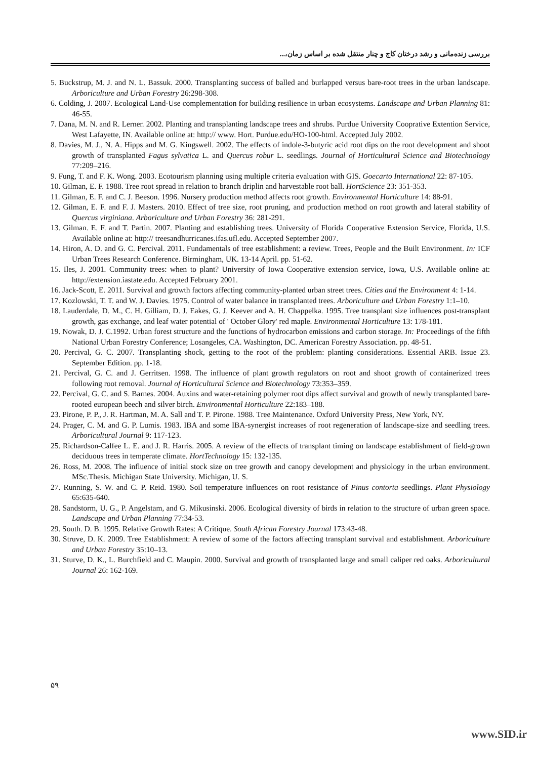بررسی زنده‌مانی و رشد درختان کاج و چنار منتقل شده بر اساس زمان،...
5. Buckstrup, M. J. and N. L. Bassuk. 2000. Transplanting success of balled and burlapped versus bare-root trees in the urban landscape. Arboriculture and Urban Forestry 26:298-308.
6. Colding, J. 2007. Ecological Land-Use complementation for building resilience in urban ecosystems. Landscape and Urban Planning 81: 46-55.
7. Dana, M. N. and R. Lerner. 2002. Planting and transplanting landscape trees and shrubs. Purdue University Cooprative Extention Service, West Lafayette, IN. Available online at: http:// www. Hort. Purdue.edu/HO-100-html. Accepted July 2002.
8. Davies, M. J., N. A. Hipps and M. G. Kingswell. 2002. The effects of indole-3-butyric acid root dips on the root development and shoot growth of transplanted Fagus sylvatica L. and Quercus robur L. seedlings. Journal of Horticultural Science and Biotechnology 77:209–216.
9. Fung, T. and F. K. Wong. 2003. Ecotourism planning using multiple criteria evaluation with GIS. Goecarto International 22: 87-105.
10. Gilman, E. F. 1988. Tree root spread in relation to branch driplin and harvestable root ball. HortScience 23: 351-353.
11. Gilman, E. F. and C. J. Beeson. 1996. Nursery production method affects root growth. Environmental Horticulture 14: 88-91.
12. Gilman, E. F. and F. J. Masters. 2010. Effect of tree size, root pruning, and production method on root growth and lateral stability of Quercus virginiana. Arboriculture and Urban Forestry 36: 281-291.
13. Gilman. E. F. and T. Partin. 2007. Planting and establishing trees. University of Florida Cooperative Extension Service, Florida, U.S. Available online at: http:// treesandhurricanes.ifas.ufl.edu. Accepted September 2007.
14. Hiron, A. D. and G. C. Percival. 2011. Fundamentals of tree establishment: a review. Trees, People and the Built Environment. In: ICF Urban Trees Research Conference. Birmingham, UK. 13-14 April. pp. 51-62.
15. Iles, J. 2001. Community trees: when to plant? University of Iowa Cooperative extension service, Iowa, U.S. Available online at: http://extension.iastate.edu. Accepted February 2001.
16. Jack-Scott, E. 2011. Survival and growth factors affecting community-planted urban street trees. Cities and the Environment 4: 1-14.
17. Kozlowski, T. T. and W. J. Davies. 1975. Control of water balance in transplanted trees. Arboriculture and Urban Forestry 1:1–10.
18. Lauderdale, D. M., C. H. Gilliam, D. J. Eakes, G. J. Keever and A. H. Chappelka. 1995. Tree transplant size influences post-transplant growth, gas exchange, and leaf water potential of ' October Glory' red maple. Environmental Horticulture 13: 178-181.
19. Nowak, D. J. C.1992. Urban forest structure and the functions of hydrocarbon emissions and carbon storage. In: Proceedings of the fifth National Urban Forestry Conference; Losangeles, CA. Washington, DC. American Forestry Association. pp. 48-51.
20. Percival, G. C. 2007. Transplanting shock, getting to the root of the problem: planting considerations. Essential ARB. Issue 23. September Edition. pp. 1-18.
21. Percival, G. C. and J. Gerritsen. 1998. The influence of plant growth regulators on root and shoot growth of containerized trees following root removal. Journal of Horticultural Science and Biotechnology 73:353–359.
22. Percival, G. C. and S. Barnes. 2004. Auxins and water-retaining polymer root dips affect survival and growth of newly transplanted bare-rooted european beech and silver birch. Environmental Horticulture 22:183–188.
23. Pirone, P. P., J. R. Hartman, M. A. Sall and T. P. Pirone. 1988. Tree Maintenance. Oxford University Press, New York, NY.
24. Prager, C. M. and G. P. Lumis. 1983. IBA and some IBA-synergist increases of root regeneration of landscape-size and seedling trees. Arboricultural Journal 9: 117-123.
25. Richardson-Calfee L. E. and J. R. Harris. 2005. A review of the effects of transplant timing on landscape establishment of field-grown deciduous trees in temperate climate. HortTechnology 15: 132-135.
26. Ross, M. 2008. The influence of initial stock size on tree growth and canopy development and physiology in the urban environment. MSc.Thesis. Michigan State University. Michigan, U. S.
27. Running, S. W. and C. P. Reid. 1980. Soil temperature influences on root resistance of Pinus contorta seedlings. Plant Physiology 65:635-640.
28. Sandstorm, U. G., P. Angelstam, and G. Mikusinski. 2006. Ecological diversity of birds in relation to the structure of urban green space. Landscape and Urban Planning 77:34-53.
29. South. D. B. 1995. Relative Growth Rates: A Critique. South African Forestry Journal 173:43-48.
30. Struve, D. K. 2009. Tree Establishment: A review of some of the factors affecting transplant survival and establishment. Arboriculture and Urban Forestry 35:10–13.
31. Sturve, D. K., L. Burchfield and C. Maupin. 2000. Survival and growth of transplanted large and small caliper red oaks. Arboricultural Journal 26: 162-169.
۵۹
www.SID.ir